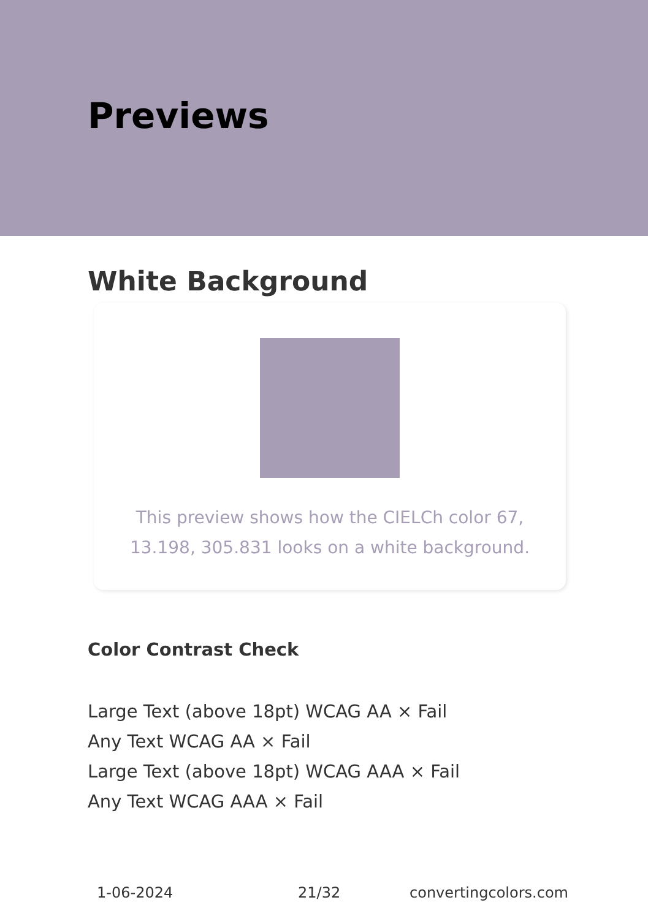Previews
White Background
This preview shows how the CIELCh color 67, 13.198, 305.831 looks on a white background.
Color Contrast Check
Large Text (above 18pt) WCAG AA × Fail
Any Text WCAG AA × Fail
Large Text (above 18pt) WCAG AAA × Fail
Any Text WCAG AAA × Fail
1-06-2024 21/32 convertingcolors.com